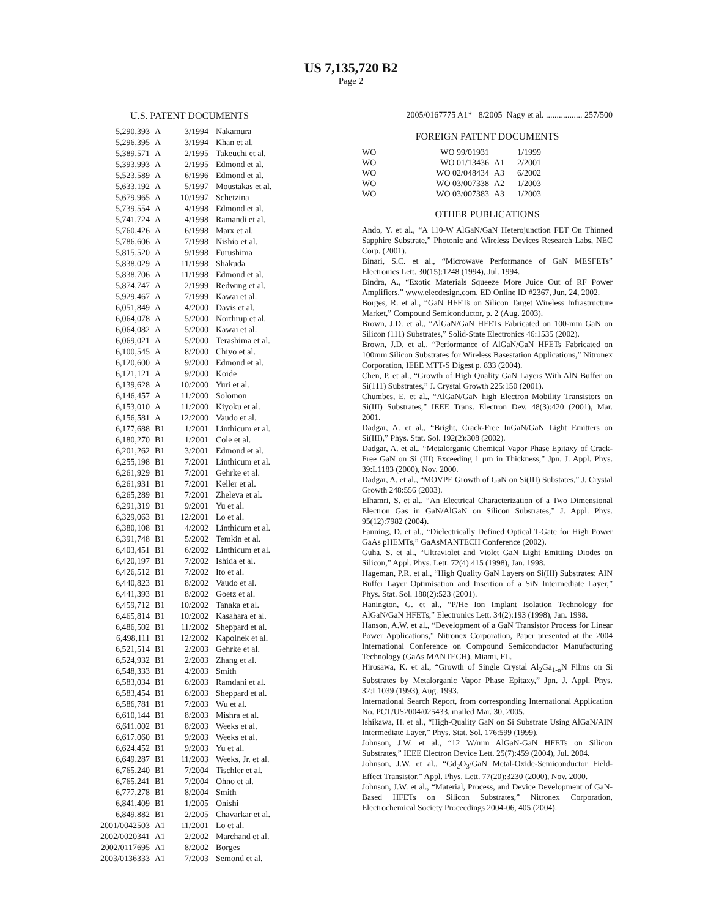US 7,135,720 B2
Page 2
U.S. PATENT DOCUMENTS
| 5,290,393 | A | 3/1994 | Nakamura |
| 5,296,395 | A | 3/1994 | Khan et al. |
| 5,389,571 | A | 2/1995 | Takeuchi et al. |
| 5,393,993 | A | 2/1995 | Edmond et al. |
| 5,523,589 | A | 6/1996 | Edmond et al. |
| 5,633,192 | A | 5/1997 | Moustakas et al. |
| 5,679,965 | A | 10/1997 | Schetzina |
| 5,739,554 | A | 4/1998 | Edmond et al. |
| 5,741,724 | A | 4/1998 | Ramandi et al. |
| 5,760,426 | A | 6/1998 | Marx et al. |
| 5,786,606 | A | 7/1998 | Nishio et al. |
| 5,815,520 | A | 9/1998 | Furushima |
| 5,838,029 | A | 11/1998 | Shakuda |
| 5,838,706 | A | 11/1998 | Edmond et al. |
| 5,874,747 | A | 2/1999 | Redwing et al. |
| 5,929,467 | A | 7/1999 | Kawai et al. |
| 6,051,849 | A | 4/2000 | Davis et al. |
| 6,064,078 | A | 5/2000 | Northrup et al. |
| 6,064,082 | A | 5/2000 | Kawai et al. |
| 6,069,021 | A | 5/2000 | Terashima et al. |
| 6,100,545 | A | 8/2000 | Chiyo et al. |
| 6,120,600 | A | 9/2000 | Edmond et al. |
| 6,121,121 | A | 9/2000 | Koide |
| 6,139,628 | A | 10/2000 | Yuri et al. |
| 6,146,457 | A | 11/2000 | Solomon |
| 6,153,010 | A | 11/2000 | Kiyoku et al. |
| 6,156,581 | A | 12/2000 | Vaudo et al. |
| 6,177,688 | B1 | 1/2001 | Linthicum et al. |
| 6,180,270 | B1 | 1/2001 | Cole et al. |
| 6,201,262 | B1 | 3/2001 | Edmond et al. |
| 6,255,198 | B1 | 7/2001 | Linthicum et al. |
| 6,261,929 | B1 | 7/2001 | Gehrke et al. |
| 6,261,931 | B1 | 7/2001 | Keller et al. |
| 6,265,289 | B1 | 7/2001 | Zheleva et al. |
| 6,291,319 | B1 | 9/2001 | Yu et al. |
| 6,329,063 | B1 | 12/2001 | Lo et al. |
| 6,380,108 | B1 | 4/2002 | Linthicum et al. |
| 6,391,748 | B1 | 5/2002 | Temkin et al. |
| 6,403,451 | B1 | 6/2002 | Linthicum et al. |
| 6,420,197 | B1 | 7/2002 | Ishida et al. |
| 6,426,512 | B1 | 7/2002 | Ito et al. |
| 6,440,823 | B1 | 8/2002 | Vaudo et al. |
| 6,441,393 | B1 | 8/2002 | Goetz et al. |
| 6,459,712 | B1 | 10/2002 | Tanaka et al. |
| 6,465,814 | B1 | 10/2002 | Kasahara et al. |
| 6,486,502 | B1 | 11/2002 | Sheppard et al. |
| 6,498,111 | B1 | 12/2002 | Kapolnek et al. |
| 6,521,514 | B1 | 2/2003 | Gehrke et al. |
| 6,524,932 | B1 | 2/2003 | Zhang et al. |
| 6,548,333 | B1 | 4/2003 | Smith |
| 6,583,034 | B1 | 6/2003 | Ramdani et al. |
| 6,583,454 | B1 | 6/2003 | Sheppard et al. |
| 6,586,781 | B1 | 7/2003 | Wu et al. |
| 6,610,144 | B1 | 8/2003 | Mishra et al. |
| 6,611,002 | B1 | 8/2003 | Weeks et al. |
| 6,617,060 | B1 | 9/2003 | Weeks et al. |
| 6,624,452 | B1 | 9/2003 | Yu et al. |
| 6,649,287 | B1 | 11/2003 | Weeks, Jr. et al. |
| 6,765,240 | B1 | 7/2004 | Tischler et al. |
| 6,765,241 | B1 | 7/2004 | Ohno et al. |
| 6,777,278 | B1 | 8/2004 | Smith |
| 6,841,409 | B1 | 1/2005 | Onishi |
| 6,849,882 | B1 | 2/2005 | Chavarkar et al. |
| 2001/0042503 | A1 | 11/2001 | Lo et al. |
| 2002/0020341 | A1 | 2/2002 | Marchand et al. |
| 2002/0117695 | A1 | 8/2002 | Borges |
| 2003/0136333 | A1 | 7/2003 | Semond et al. |
2005/0167775 A1* 8/2005 Nagy et al. ................. 257/500
FOREIGN PATENT DOCUMENTS
| WO | WO 99/01931 | | 1/1999 |
| WO | WO 01/13436 | A1 | 2/2001 |
| WO | WO 02/048434 | A3 | 6/2002 |
| WO | WO 03/007338 | A2 | 1/2003 |
| WO | WO 03/007383 | A3 | 1/2003 |
OTHER PUBLICATIONS
Ando, Y. et al., “A 110-W AlGaN/GaN Heterojunction FET On Thinned Sapphire Substrate,” Photonic and Wireless Devices Research Labs, NEC Corp. (2001).
Binari, S.C. et al., “Microwave Performance of GaN MESFETs” Electronics Lett. 30(15):1248 (1994), Jul. 1994.
Bindra, A., “Exotic Materials Squeeze More Juice Out of RF Power Amplifiers,” www.elecdesign.com, ED Online ID #2367, Jun. 24, 2002.
Borges, R. et al., “GaN HFETs on Silicon Target Wireless Infrastructure Market,” Compound Semiconductor, p. 2 (Aug. 2003).
Brown, J.D. et al., “AlGaN/GaN HFETs Fabricated on 100-mm GaN on Silicon (111) Substrates,” Solid-State Electronics 46:1535 (2002).
Brown, J.D. et al., “Performance of AlGaN/GaN HFETs Fabricated on 100mm Silicon Substrates for Wireless Basestation Applications,” Nitronex Corporation, IEEE MTT-S Digest p. 833 (2004).
Chen, P. et al., “Growth of High Quality GaN Layers With AlN Buffer on Si(111) Substrates,” J. Crystal Growth 225:150 (2001).
Chumbes, E. et al., “AlGaN/GaN high Electron Mobility Transistors on Si(III) Substrates,” IEEE Trans. Electron Dev. 48(3):420 (2001), Mar. 2001.
Dadgar, A. et al., “Bright, Crack-Free InGaN/GaN Light Emitters on Si(III),” Phys. Stat. Sol. 192(2):308 (2002).
Dadgar, A. et al., “Metalorganic Chemical Vapor Phase Epitaxy of Crack-Free GaN on Si (III) Exceeding 1 μm in Thickness,” Jpn. J. Appl. Phys. 39:L1183 (2000), Nov. 2000.
Dadgar, A. et al., “MOVPE Growth of GaN on Si(III) Substates,” J. Crystal Growth 248:556 (2003).
Elhamri, S. et al., “An Electrical Characterization of a Two Dimensional Electron Gas in GaN/AlGaN on Silicon Substrates,” J. Appl. Phys. 95(12):7982 (2004).
Fanning, D. et al., “Dielectrically Defined Optical T-Gate for High Power GaAs pHEMTs,” GaAsMANTECH Conference (2002).
Guha, S. et al., “Ultraviolet and Violet GaN Light Emitting Diodes on Silicon,” Appl. Phys. Lett. 72(4):415 (1998), Jan. 1998.
Hageman, P.R. et al., “High Quality GaN Layers on Si(III) Substrates: AIN Buffer Layer Optimisation and Insertion of a SiN Intermediate Layer,” Phys. Stat. Sol. 188(2):523 (2001).
Hanington, G. et al., “P/He Ion Implant Isolation Technology for AlGaN/GaN HFETs,” Electronics Lett. 34(2):193 (1998), Jan. 1998.
Hanson, A.W. et al., “Development of a GaN Transistor Process for Linear Power Applications,” Nitronex Corporation, Paper presented at the 2004 International Conference on Compound Semiconductor Manufacturing Technology (GaAs MANTECH), Miami, FL.
Hirosawa, K. et al., “Growth of Single Crystal Al<sub>2</sub>Ga<sub>1-α</sub>N Films on Si Substrates by Metalorganic Vapor Phase Epitaxy,” Jpn. J. Appl. Phys. 32:L1039 (1993), Aug. 1993.
International Search Report, from corresponding International Application No. PCT/US2004/025433, mailed Mar. 30, 2005.
Ishikawa, H. et al., “High-Quality GaN on Si Substrate Using AlGaN/AIN Intermediate Layer,” Phys. Stat. Sol. 176:599 (1999).
Johnson, J.W. et al., “12 W/mm AlGaN-GaN HFETs on Silicon Substrates,” IEEE Electron Device Lett. 25(7):459 (2004), Jul. 2004.
Johnson, J.W. et al., “Gd<sub>2</sub>O<sub>3</sub>/GaN Metal-Oxide-Semiconductor Field-Effect Transistor,” Appl. Phys. Lett. 77(20):3230 (2000), Nov. 2000.
Johnson, J.W. et al., “Material, Process, and Device Development of GaN-Based HFETs on Silicon Substrates,” Nitronex Corporation, Electrochemical Society Proceedings 2004-06, 405 (2004).